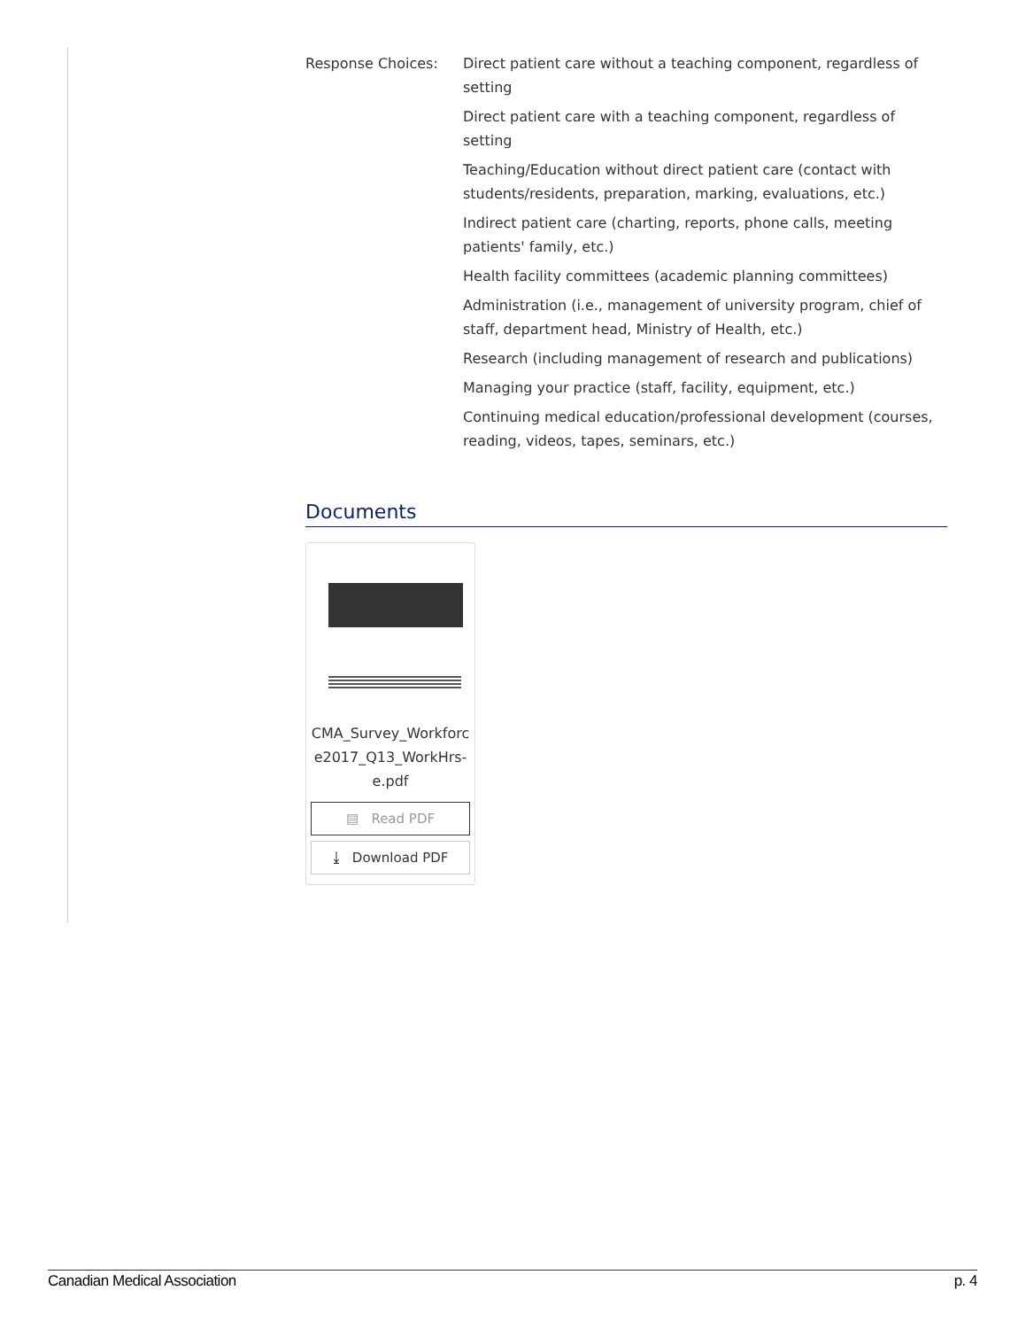Response Choices: Direct patient care without a teaching component, regardless of setting
Direct patient care with a teaching component, regardless of setting
Teaching/Education without direct patient care (contact with students/residents, preparation, marking, evaluations, etc.)
Indirect patient care (charting, reports, phone calls, meeting patients' family, etc.)
Health facility committees (academic planning committees)
Administration (i.e., management of university program, chief of staff, department head, Ministry of Health, etc.)
Research (including management of research and publications)
Managing your practice (staff, facility, equipment, etc.)
Continuing medical education/professional development (courses, reading, videos, tapes, seminars, etc.)
Documents
CMA_Survey_Workforce2017_Q13_WorkHrs-e.pdf
▤ Read PDF
⤓ Download PDF
Canadian Medical Association p. 4